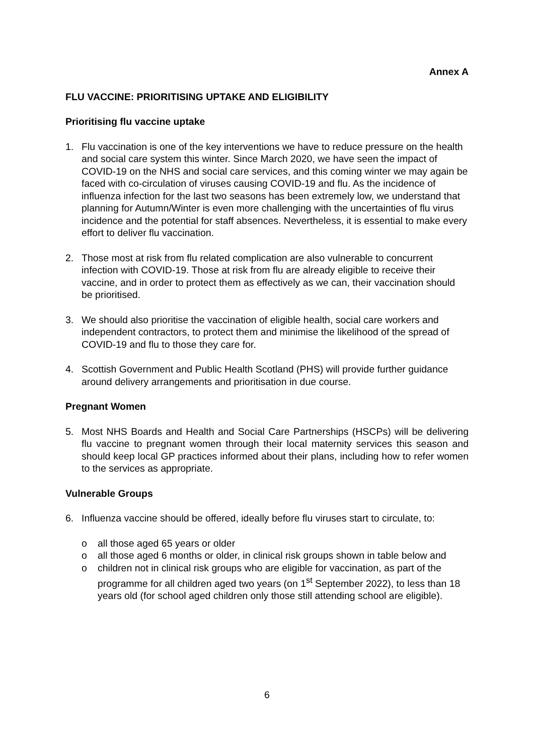Annex A
FLU VACCINE: PRIORITISING UPTAKE AND ELIGIBILITY
Prioritising flu vaccine uptake
1. Flu vaccination is one of the key interventions we have to reduce pressure on the health and social care system this winter. Since March 2020, we have seen the impact of COVID-19 on the NHS and social care services, and this coming winter we may again be faced with co-circulation of viruses causing COVID-19 and flu. As the incidence of influenza infection for the last two seasons has been extremely low, we understand that planning for Autumn/Winter is even more challenging with the uncertainties of flu virus incidence and the potential for staff absences. Nevertheless, it is essential to make every effort to deliver flu vaccination.
2. Those most at risk from flu related complication are also vulnerable to concurrent infection with COVID-19. Those at risk from flu are already eligible to receive their vaccine, and in order to protect them as effectively as we can, their vaccination should be prioritised.
3. We should also prioritise the vaccination of eligible health, social care workers and independent contractors, to protect them and minimise the likelihood of the spread of COVID-19 and flu to those they care for.
4. Scottish Government and Public Health Scotland (PHS) will provide further guidance around delivery arrangements and prioritisation in due course.
Pregnant Women
5. Most NHS Boards and Health and Social Care Partnerships (HSCPs) will be delivering flu vaccine to pregnant women through their local maternity services this season and should keep local GP practices informed about their plans, including how to refer women to the services as appropriate.
Vulnerable Groups
6. Influenza vaccine should be offered, ideally before flu viruses start to circulate, to:
o all those aged 65 years or older
o all those aged 6 months or older, in clinical risk groups shown in table below and
o children not in clinical risk groups who are eligible for vaccination, as part of the programme for all children aged two years (on 1<sup>st</sup> September 2022), to less than 18 years old (for school aged children only those still attending school are eligible).
6